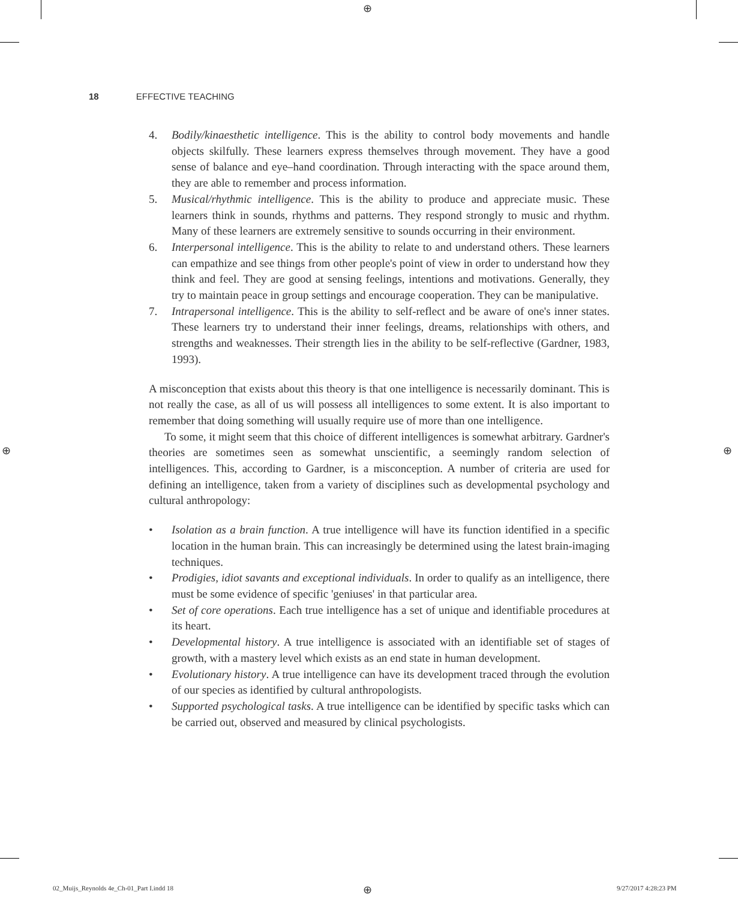⊕
⊕ ⊕
18 EFFECTIVE TEACHING
4. Bodily/kinaesthetic intelligence. This is the ability to control body movements and handle objects skilfully. These learners express themselves through movement. They have a good sense of balance and eye–hand coordination. Through interacting with the space around them, they are able to remember and process information.
5. Musical/rhythmic intelligence. This is the ability to produce and appreciate music. These learners think in sounds, rhythms and patterns. They respond strongly to music and rhythm. Many of these learners are extremely sensitive to sounds occurring in their environment.
6. Interpersonal intelligence. This is the ability to relate to and understand others. These learners can empathize and see things from other people's point of view in order to understand how they think and feel. They are good at sensing feelings, intentions and motivations. Generally, they try to maintain peace in group settings and encourage cooperation. They can be manipulative.
7. Intrapersonal intelligence. This is the ability to self-reflect and be aware of one's inner states. These learners try to understand their inner feelings, dreams, relationships with others, and strengths and weaknesses. Their strength lies in the ability to be self-reflective (Gardner, 1983, 1993).
A misconception that exists about this theory is that one intelligence is necessarily dominant. This is not really the case, as all of us will possess all intelligences to some extent. It is also important to remember that doing something will usually require use of more than one intelligence.
To some, it might seem that this choice of different intelligences is somewhat arbitrary. Gardner's theories are sometimes seen as somewhat unscientific, a seemingly random selection of intelligences. This, according to Gardner, is a misconception. A number of criteria are used for defining an intelligence, taken from a variety of disciplines such as developmental psychology and cultural anthropology:
• Isolation as a brain function. A true intelligence will have its function identified in a specific location in the human brain. This can increasingly be determined using the latest brain-imaging techniques.
• Prodigies, idiot savants and exceptional individuals. In order to qualify as an intelligence, there must be some evidence of specific 'geniuses' in that particular area.
• Set of core operations. Each true intelligence has a set of unique and identifiable procedures at its heart.
• Developmental history. A true intelligence is associated with an identifiable set of stages of growth, with a mastery level which exists as an end state in human development.
• Evolutionary history. A true intelligence can have its development traced through the evolution of our species as identified by cultural anthropologists.
• Supported psychological tasks. A true intelligence can be identified by specific tasks which can be carried out, observed and measured by clinical psychologists.
02_Muijs_Reynolds 4e_Ch-01_Part I.indd 18
⊕ 9/27/2017 4:28:23 PM